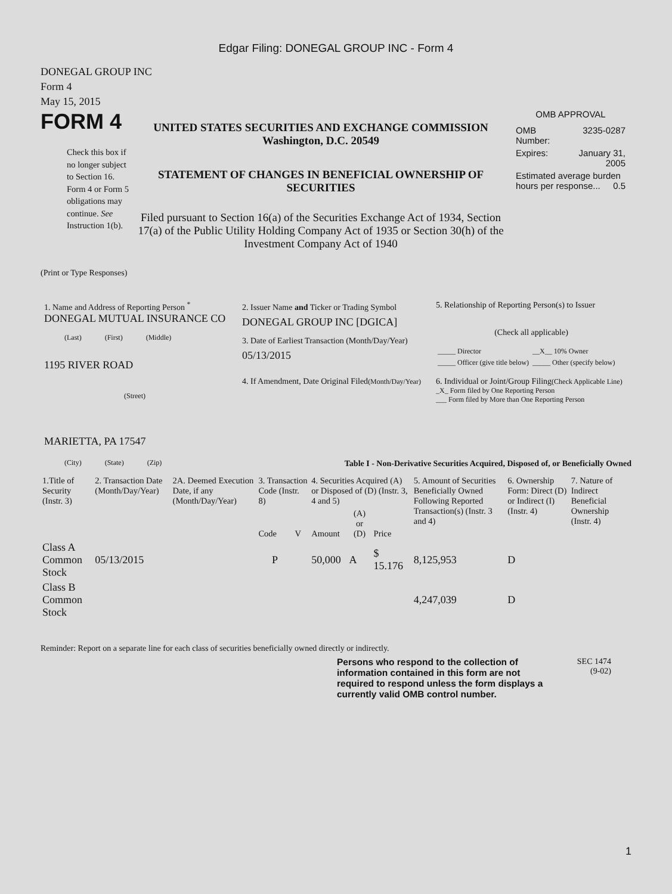Edgar Filing: DONEGAL GROUP INC - Form 4
DONEGAL GROUP INC
Form 4
May 15, 2015
FORM 4
Check this box if no longer subject to Section 16. Form 4 or Form 5 obligations may continue. See Instruction 1(b).
UNITED STATES SECURITIES AND EXCHANGE COMMISSION
Washington, D.C. 20549
STATEMENT OF CHANGES IN BENEFICIAL OWNERSHIP OF SECURITIES
Filed pursuant to Section 16(a) of the Securities Exchange Act of 1934, Section 17(a) of the Public Utility Holding Company Act of 1935 or Section 30(h) of the Investment Company Act of 1940
OMB APPROVAL
| OMB Number: | 3235-0287 |
| Expires: | January 31, 2005 |
| Estimated average burden hours per response... 0.5 | |
(Print or Type Responses)
1. Name and Address of Reporting Person <sup>*</sup>
DONEGAL MUTUAL INSURANCE CO
(Last) (First) (Middle)
1195 RIVER ROAD
(Street)
MARIETTA, PA 17547
(City) (State) (Zip)
2. Issuer Name and Ticker or Trading Symbol
DONEGAL GROUP INC [DGICA]
3. Date of Earliest Transaction (Month/Day/Year)
05/13/2015
4. If Amendment, Date Original Filed(Month/Day/Year)
5. Relationship of Reporting Person(s) to Issuer
(Check all applicable)
| _____ Director | __X__ 10% Owner |
| _____ Officer (give title below) | _____ Other (specify below) |
6. Individual or Joint/Group Filing(Check Applicable Line)
_X_ Form filed by One Reporting Person
___ Form filed by More than One Reporting Person
Table I - Non-Derivative Securities Acquired, Disposed of, or Beneficially Owned
| 1.Title of Security (Instr. 3) | 2. Transaction Date (Month/Day/Year) | 2A. Deemed Execution Date, if any (Month/Day/Year) | 3. Transaction Code (Instr. 8) | | 4. Securities Acquired (A) or Disposed of (D) (Instr. 3, 4 and 5) | | | 5. Amount of Securities Beneficially Owned Following Reported Transaction(s) (Instr. 3 and 4) | 6. Ownership Form: Direct (D) or Indirect (I) (Instr. 4) | 7. Nature of Indirect Beneficial Ownership (Instr. 4) |
| --- | --- | --- | --- | --- | --- | --- | --- | --- | --- | --- |
| | | | Code | V | Amount | (A) or (D) | Price | | | |
| Class A Common Stock | 05/13/2015 | | P | | 50,000 | A | $ 15.176 | 8,125,953 | D | |
| Class B Common Stock | | | | | | | | 4,247,039 | D | |
Reminder: Report on a separate line for each class of securities beneficially owned directly or indirectly.
Persons who respond to the collection of information contained in this form are not required to respond unless the form displays a currently valid OMB control number.
SEC 1474
(9-02)
1